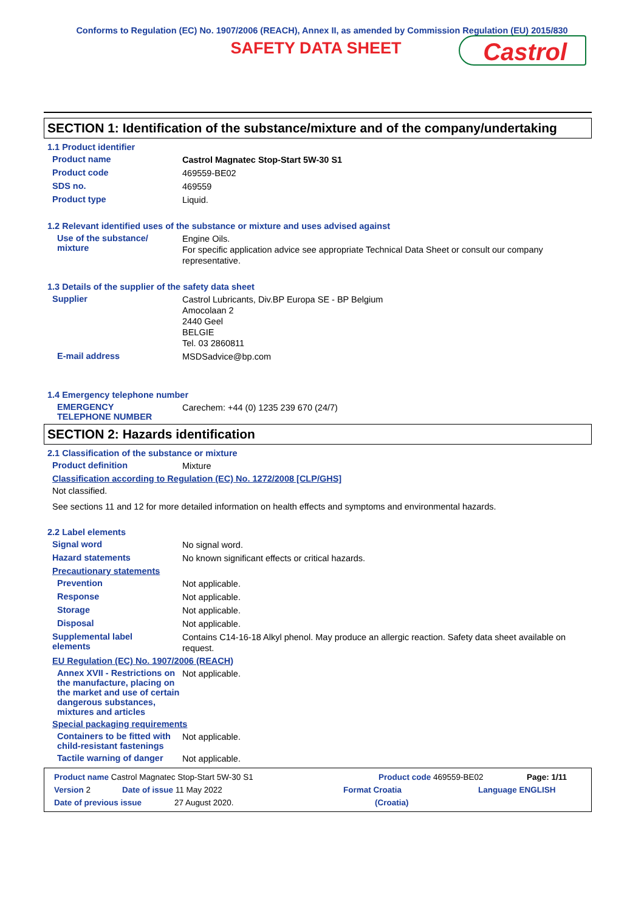Conforms to Regulation (EC) No. 1907/2006 (REACH), Annex II, as amended by Commission Regulation (EU) 2015/830
SAFETY DATA SHEET
Castrol
SECTION 1: Identification of the substance/mixture and of the company/undertaking
1.1 Product identifier
Product name
Castrol Magnatec Stop-Start 5W-30 S1
Product code
469559-BE02
SDS no.
469559
Product type
Liquid.
1.2 Relevant identified uses of the substance or mixture and uses advised against
Use of the substance/
mixture
Engine Oils.
For specific application advice see appropriate Technical Data Sheet or consult our company representative.
1.3 Details of the supplier of the safety data sheet
Supplier
Castrol Lubricants, Div.BP Europa SE - BP Belgium
Amocolaan 2
2440 Geel
BELGIE
Tel. 03 2860811
E-mail address
MSDSadvice@bp.com
1.4 Emergency telephone number
EMERGENCY
TELEPHONE NUMBER
Carechem: +44 (0) 1235 239 670 (24/7)
SECTION 2: Hazards identification
2.1 Classification of the substance or mixture
Product definition
Mixture
Classification according to Regulation (EC) No. 1272/2008 [CLP/GHS]
Not classified.
See sections 11 and 12 for more detailed information on health effects and symptoms and environmental hazards.
2.2 Label elements
Signal word
No signal word.
Hazard statements
No known significant effects or critical hazards.
Precautionary statements
Prevention
Not applicable.
Response
Not applicable.
Storage
Not applicable.
Disposal
Not applicable.
Supplemental label
elements
Contains C14-16-18 Alkyl phenol. May produce an allergic reaction. Safety data sheet available on request.
EU Regulation (EC) No. 1907/2006 (REACH)
Annex XVII - Restrictions on the manufacture, placing on the market and use of certain dangerous substances, mixtures and articles
Not applicable.
Special packaging requirements
Containers to be fitted with child-resistant fastenings
Not applicable.
Tactile warning of danger
Not applicable.
Product name Castrol Magnatec Stop-Start 5W-30 S1 Product code 469559-BE02 Page: 1/11
Version 2 Date of issue 11 May 2022 Format Croatia Language ENGLISH
Date of previous issue 27 August 2020. (Croatia)